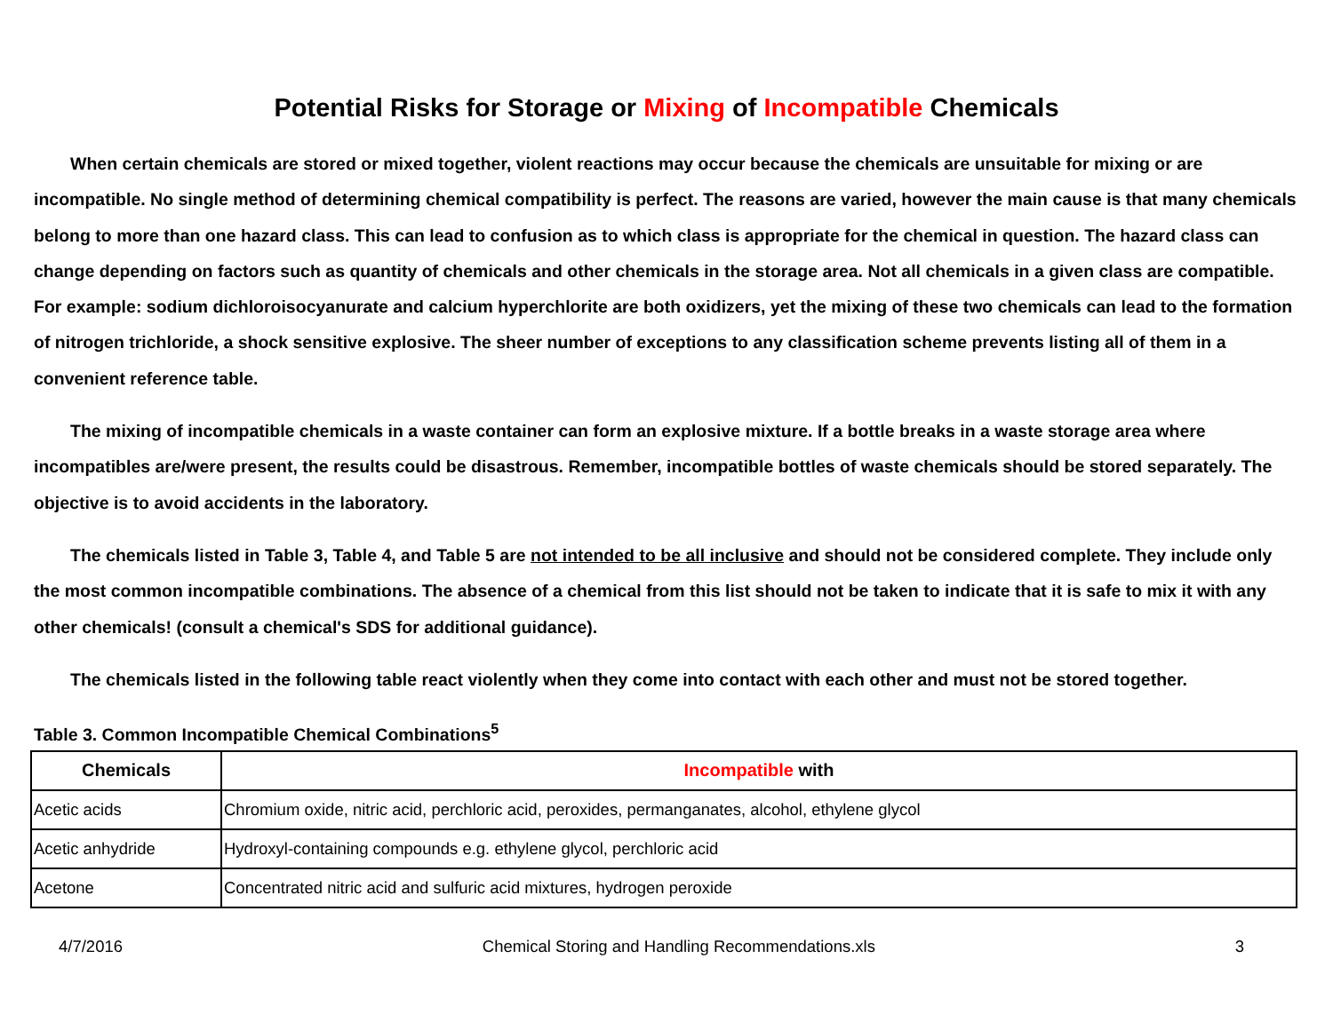Potential Risks for Storage or Mixing of Incompatible Chemicals
When certain chemicals are stored or mixed together, violent reactions may occur because the chemicals are unsuitable for mixing or are incompatible. No single method of determining chemical compatibility is perfect. The reasons are varied, however the main cause is that many chemicals belong to more than one hazard class. This can lead to confusion as to which class is appropriate for the chemical in question. The hazard class can change depending on factors such as quantity of chemicals and other chemicals in the storage area. Not all chemicals in a given class are compatible. For example: sodium dichloroisocyanurate and calcium hyperchlorite are both oxidizers, yet the mixing of these two chemicals can lead to the formation of nitrogen trichloride, a shock sensitive explosive. The sheer number of exceptions to any classification scheme prevents listing all of them in a convenient reference table.
The mixing of incompatible chemicals in a waste container can form an explosive mixture. If a bottle breaks in a waste storage area where incompatibles are/were present, the results could be disastrous. Remember, incompatible bottles of waste chemicals should be stored separately. The objective is to avoid accidents in the laboratory.
The chemicals listed in Table 3, Table 4, and Table 5 are not intended to be all inclusive and should not be considered complete. They include only the most common incompatible combinations. The absence of a chemical from this list should not be taken to indicate that it is safe to mix it with any other chemicals! (consult a chemical's SDS for additional guidance).
The chemicals listed in the following table react violently when they come into contact with each other and must not be stored together.
Table 3. Common Incompatible Chemical Combinations<sup>5</sup>
| Chemicals | Incompatible with |
| --- | --- |
| Acetic acids | Chromium oxide, nitric acid, perchloric acid, peroxides, permanganates, alcohol, ethylene glycol |
| Acetic anhydride | Hydroxyl-containing compounds e.g. ethylene glycol, perchloric acid |
| Acetone | Concentrated nitric acid and sulfuric acid mixtures, hydrogen peroxide |
4/7/2016 Chemical Storing and Handling Recommendations.xls 3